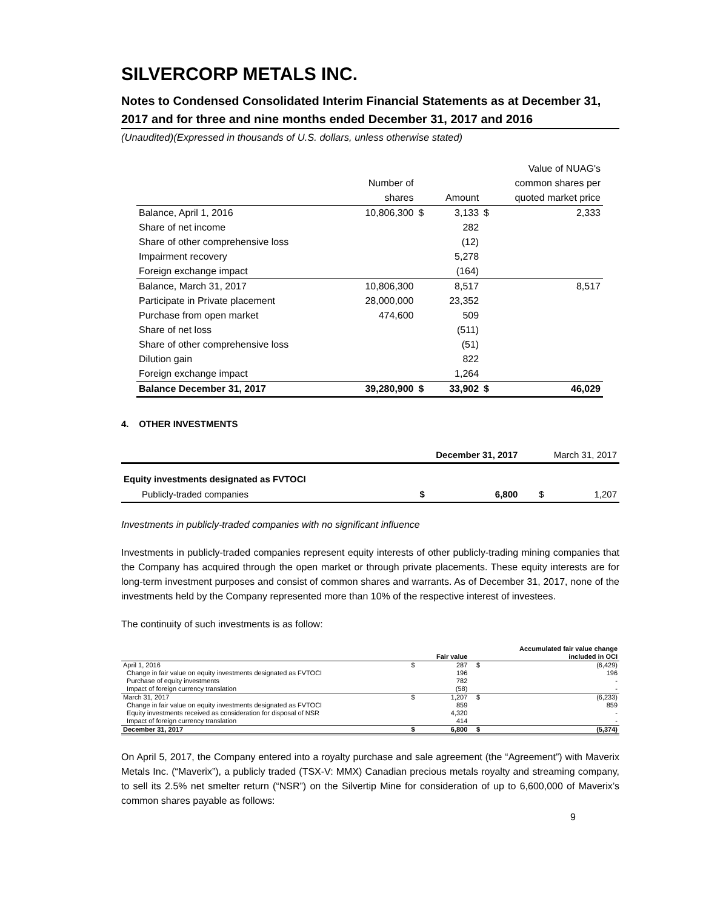SILVERCORP METALS INC.
Notes to Condensed Consolidated Interim Financial Statements as at December 31, 2017 and for three and nine months ended December 31, 2017 and 2016
(Unaudited)(Expressed in thousands of U.S. dollars, unless otherwise stated)
| | | | | Value of NUAG's | |
| | Number of | | | common shares per | |
| | shares | | Amount | quoted market price | |
| Balance, April 1, 2016 | 10,806,300 | $ | 3,133 | $ | 2,333 |
| Share of net income | | | 282 | | |
| Share of other comprehensive loss | | | (12) | | |
| Impairment recovery | | | 5,278 | | |
| Foreign exchange impact | | | (164) | | |
| Balance, March 31, 2017 | 10,806,300 | | 8,517 | | 8,517 |
| Participate in Private placement | 28,000,000 | | 23,352 | | |
| Purchase from open market | 474,600 | | 509 | | |
| Share of net loss | | | (511) | | |
| Share of other comprehensive loss | | | (51) | | |
| Dilution gain | | | 822 | | |
| Foreign exchange impact | | | 1,264 | | |
| Balance December 31, 2017 | 39,280,900 | $ | 33,902 | $ | 46,029 |
4. OTHER INVESTMENTS
| | December 31, 2017 | | March 31, 2017 | |
| Equity investments designated as FVTOCI | | | | |
| Publicly-traded companies | $ | 6,800 | $ | 1,207 |
Investments in publicly-traded companies with no significant influence
Investments in publicly-traded companies represent equity interests of other publicly-trading mining companies that the Company has acquired through the open market or through private placements. These equity interests are for long-term investment purposes and consist of common shares and warrants. As of December 31, 2017, none of the investments held by the Company represented more than 10% of the respective interest of investees.
The continuity of such investments is as follow:
| | | | | Accumulated fair value change | |
| | | Fair value | | | included in OCI |
| April 1, 2016 | $ | 287 | | $ | (6,429) |
| Change in fair value on equity investments designated as FVTOCI | | 196 | | | 196 |
| Purchase of equity investments | | 782 | | | - |
| Impact of foreign currency translation | | (58) | | | - |
| March 31, 2017 | $ | 1,207 | | $ | (6,233) |
| Change in fair value on equity investments designated as FVTOCI | | 859 | | | 859 |
| Equity investments received as consideration for disposal of NSR | | 4,320 | | | - |
| Impact of foreign currency translation | | 414 | | | - |
| December 31, 2017 | $ | 6,800 | | $ | (5,374) |
On April 5, 2017, the Company entered into a royalty purchase and sale agreement (the “Agreement”) with Maverix Metals Inc. (“Maverix”), a publicly traded (TSX-V: MMX) Canadian precious metals royalty and streaming company, to sell its 2.5% net smelter return (“NSR”) on the Silvertip Mine for consideration of up to 6,600,000 of Maverix’s common shares payable as follows:
9